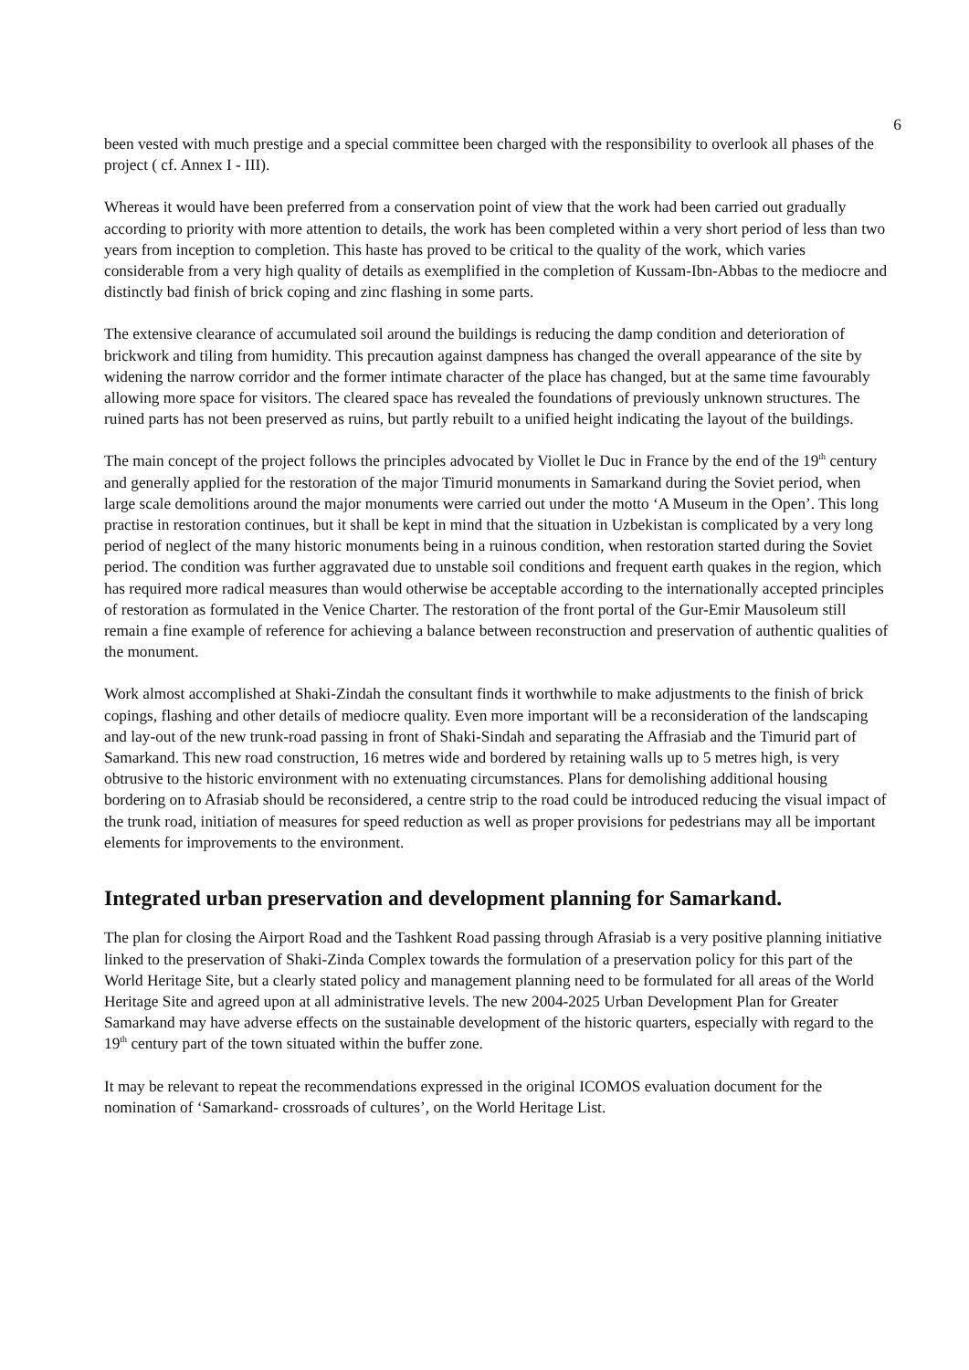6
been vested with much prestige and a special committee been charged with the responsibility to overlook all phases of the project ( cf. Annex I - III).
Whereas it would have been preferred from a conservation point of view that the work had been carried out gradually according to priority with more attention to details, the work has been completed within a very short period of less than two years from inception to completion. This haste has proved to be critical to the quality of the work, which varies considerable from a very high quality of details as exemplified in the completion of Kussam-Ibn-Abbas to the mediocre and distinctly bad finish of brick coping and zinc flashing in some parts.
The extensive clearance of accumulated soil around the buildings is reducing the damp condition and deterioration of brickwork and tiling from humidity. This precaution against dampness has changed the overall appearance of the site by widening the narrow corridor and the former intimate character of the place has changed, but at the same time favourably allowing more space for visitors. The cleared space has revealed the foundations of previously unknown structures. The ruined parts has not been preserved as ruins, but partly rebuilt to a unified height indicating the layout of the buildings.
The main concept of the project follows the principles advocated by Viollet le Duc in France by the end of the 19<sup>th</sup> century and generally applied for the restoration of the major Timurid monuments in Samarkand during the Soviet period, when large scale demolitions around the major monuments were carried out under the motto ‘A Museum in the Open’. This long practise in restoration continues, but it shall be kept in mind that the situation in Uzbekistan is complicated by a very long period of neglect of the many historic monuments being in a ruinous condition, when restoration started during the Soviet period. The condition was further aggravated due to unstable soil conditions and frequent earth quakes in the region, which has required more radical measures than would otherwise be acceptable according to the internationally accepted principles of restoration as formulated in the Venice Charter. The restoration of the front portal of the Gur-Emir Mausoleum still remain a fine example of reference for achieving a balance between reconstruction and preservation of authentic qualities of the monument.
Work almost accomplished at Shaki-Zindah the consultant finds it worthwhile to make adjustments to the finish of brick copings, flashing and other details of mediocre quality. Even more important will be a reconsideration of the landscaping and lay-out of the new trunk-road passing in front of Shaki-Sindah and separating the Affrasiab and the Timurid part of Samarkand. This new road construction, 16 metres wide and bordered by retaining walls up to 5 metres high, is very obtrusive to the historic environment with no extenuating circumstances. Plans for demolishing additional housing bordering on to Afrasiab should be reconsidered, a centre strip to the road could be introduced reducing the visual impact of the trunk road, initiation of measures for speed reduction as well as proper provisions for pedestrians may all be important elements for improvements to the environment.
Integrated urban preservation and development planning for Samarkand.
The plan for closing the Airport Road and the Tashkent Road passing through Afrasiab is a very positive planning initiative linked to the preservation of Shaki-Zinda Complex towards the formulation of a preservation policy for this part of the World Heritage Site, but a clearly stated policy and management planning need to be formulated for all areas of the World Heritage Site and agreed upon at all administrative levels. The new 2004-2025 Urban Development Plan for Greater Samarkand may have adverse effects on the sustainable development of the historic quarters, especially with regard to the 19<sup>th</sup> century part of the town situated within the buffer zone.
It may be relevant to repeat the recommendations expressed in the original ICOMOS evaluation document for the nomination of ‘Samarkand- crossroads of cultures’, on the World Heritage List.